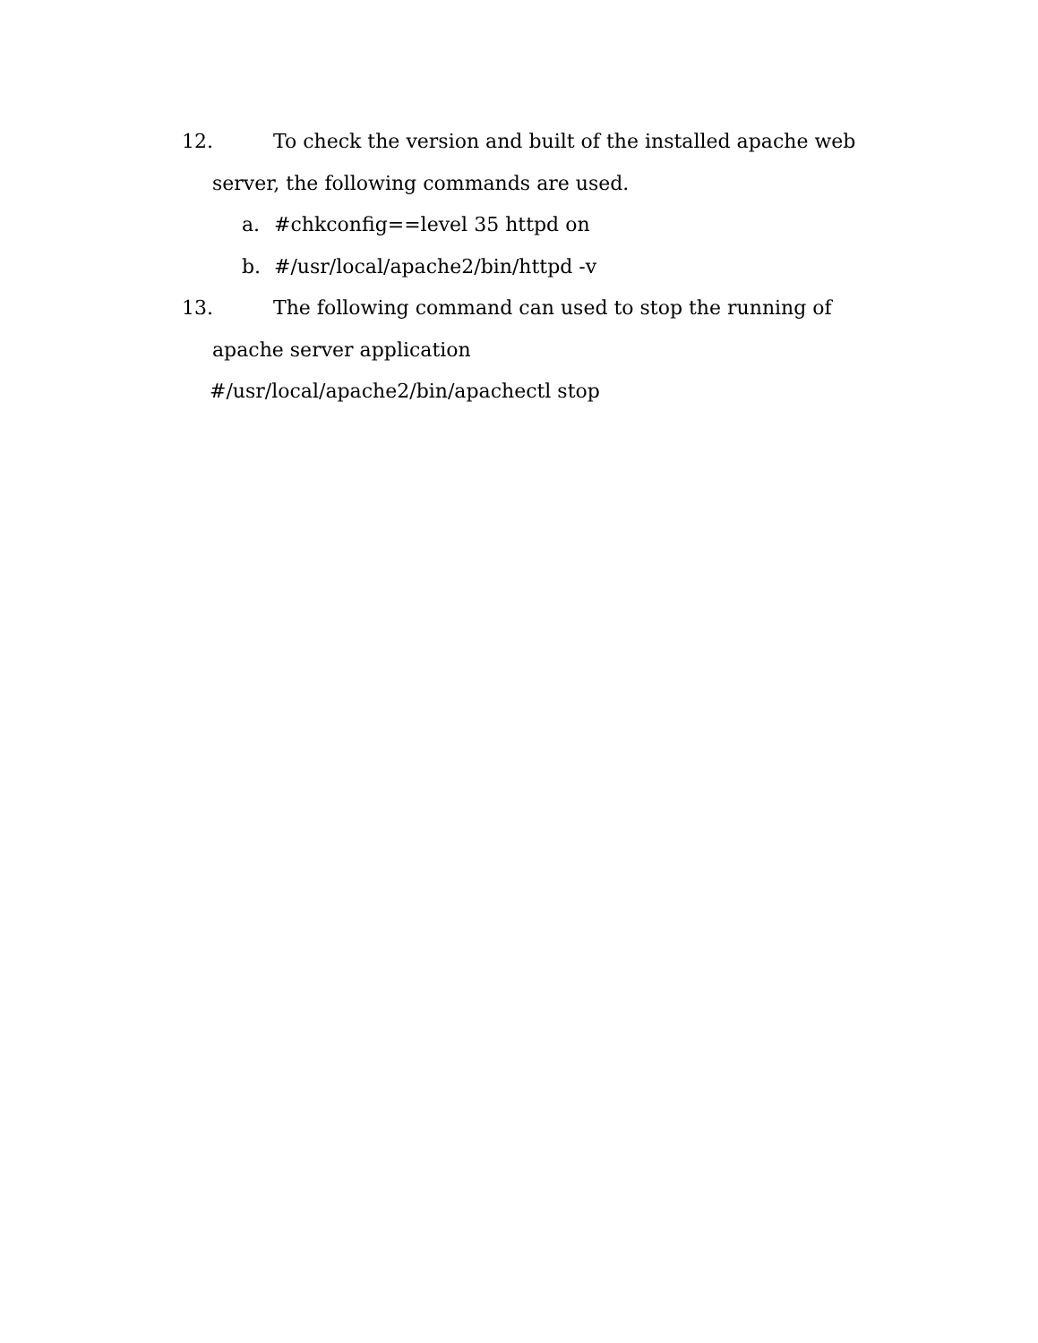12. To check the version and built of the installed apache web
server, the following commands are used.
a. #chkconfig==level 35 httpd on
b. #/usr/local/apache2/bin/httpd -v
13. The following command can used to stop the running of
apache server application
#/usr/local/apache2/bin/apachectl stop